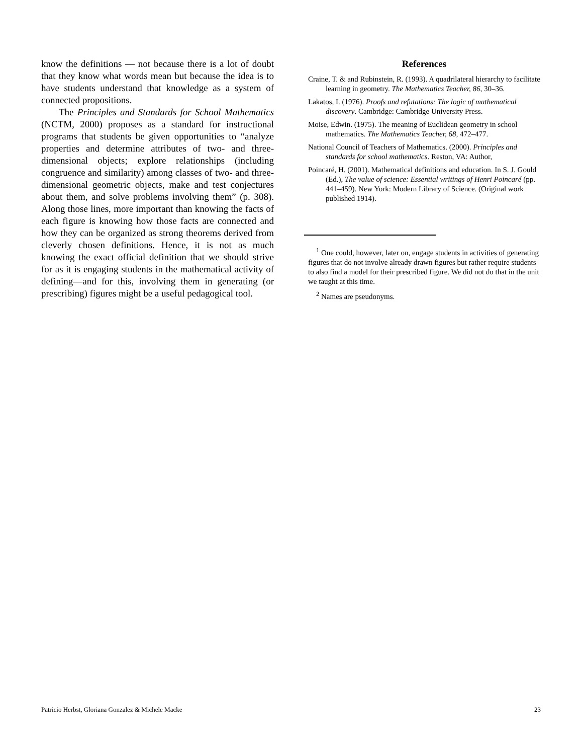know the definitions — not because there is a lot of doubt that they know what words mean but because the idea is to have students understand that knowledge as a system of connected propositions.
The Principles and Standards for School Mathematics (NCTM, 2000) proposes as a standard for instructional programs that students be given opportunities to “analyze properties and determine attributes of two- and three-dimensional objects; explore relationships (including congruence and similarity) among classes of two- and three-dimensional geometric objects, make and test conjectures about them, and solve problems involving them” (p. 308). Along those lines, more important than knowing the facts of each figure is knowing how those facts are connected and how they can be organized as strong theorems derived from cleverly chosen definitions. Hence, it is not as much knowing the exact official definition that we should strive for as it is engaging students in the mathematical activity of defining—and for this, involving them in generating (or prescribing) figures might be a useful pedagogical tool.
References
Craine, T. & and Rubinstein, R. (1993). A quadrilateral hierarchy to facilitate learning in geometry. The Mathematics Teacher, 86, 30–36.
Lakatos, I. (1976). Proofs and refutations: The logic of mathematical discovery. Cambridge: Cambridge University Press.
Moise, Edwin. (1975). The meaning of Euclidean geometry in school mathematics. The Mathematics Teacher, 68, 472–477.
National Council of Teachers of Mathematics. (2000). Principles and standards for school mathematics. Reston, VA: Author,
Poincaré, H. (2001). Mathematical definitions and education. In S. J. Gould (Ed.), The value of science: Essential writings of Henri Poincaré (pp. 441–459). New York: Modern Library of Science. (Original work published 1914).
<sup>1</sup> One could, however, later on, engage students in activities of generating figures that do not involve already drawn figures but rather require students to also find a model for their prescribed figure. We did not do that in the unit we taught at this time.
<sup>2</sup> Names are pseudonyms.
Patricio Herbst, Gloriana Gonzalez & Michele Macke 23